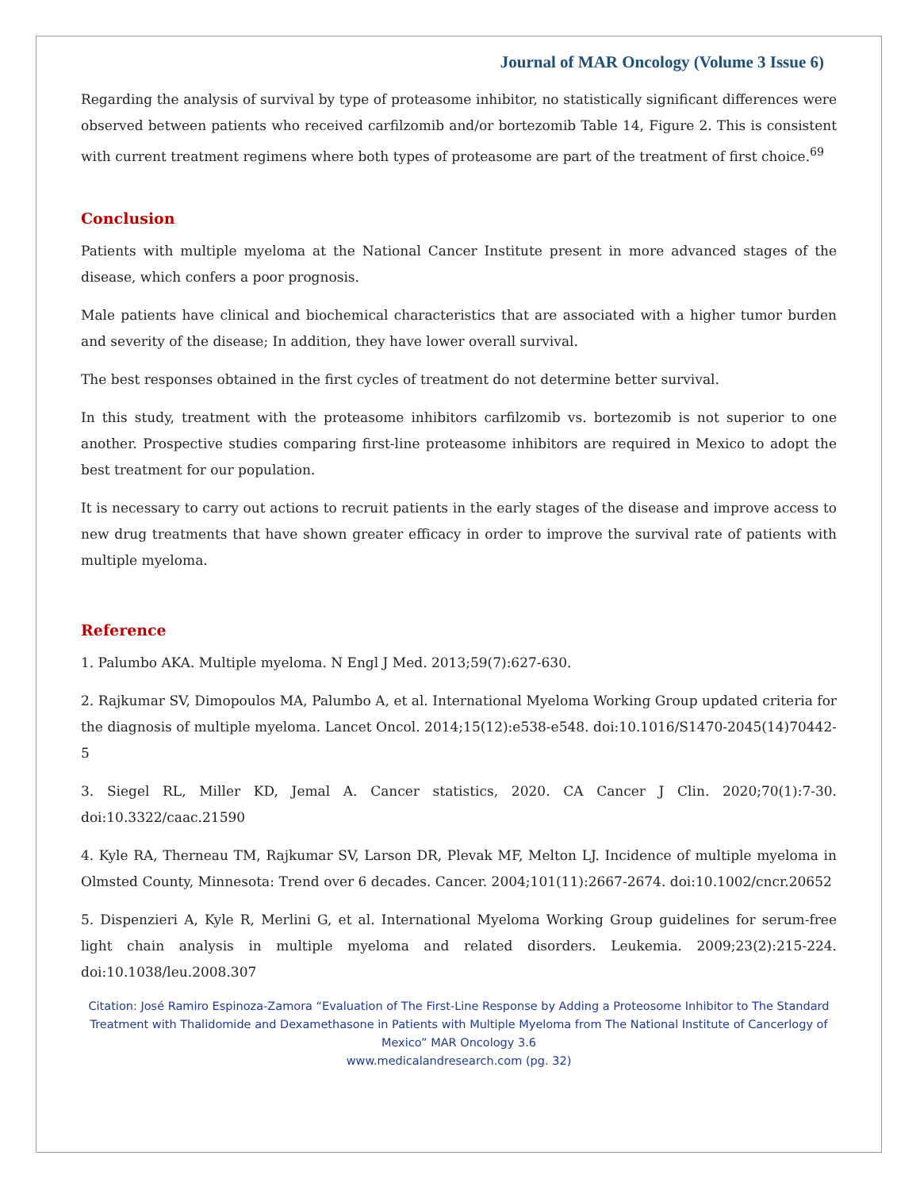Journal of MAR Oncology (Volume 3 Issue 6)
Regarding the analysis of survival by type of proteasome inhibitor, no statistically significant differences were observed between patients who received carfilzomib and/or bortezomib Table 14, Figure 2. This is consistent with current treatment regimens where both types of proteasome are part of the treatment of first choice.<sup>69</sup>
Conclusion
Patients with multiple myeloma at the National Cancer Institute present in more advanced stages of the disease, which confers a poor prognosis.
Male patients have clinical and biochemical characteristics that are associated with a higher tumor burden and severity of the disease; In addition, they have lower overall survival.
The best responses obtained in the first cycles of treatment do not determine better survival.
In this study, treatment with the proteasome inhibitors carfilzomib vs. bortezomib is not superior to one another. Prospective studies comparing first-line proteasome inhibitors are required in Mexico to adopt the best treatment for our population.
It is necessary to carry out actions to recruit patients in the early stages of the disease and improve access to new drug treatments that have shown greater efficacy in order to improve the survival rate of patients with multiple myeloma.
Reference
1. Palumbo AKA. Multiple myeloma. N Engl J Med. 2013;59(7):627-630.
2. Rajkumar SV, Dimopoulos MA, Palumbo A, et al. International Myeloma Working Group updated criteria for the diagnosis of multiple myeloma. Lancet Oncol. 2014;15(12):e538-e548. doi:10.1016/S1470-2045(14)70442-5
3. Siegel RL, Miller KD, Jemal A. Cancer statistics, 2020. CA Cancer J Clin. 2020;70(1):7-30. doi:10.3322/caac.21590
4. Kyle RA, Therneau TM, Rajkumar SV, Larson DR, Plevak MF, Melton LJ. Incidence of multiple myeloma in Olmsted County, Minnesota: Trend over 6 decades. Cancer. 2004;101(11):2667-2674. doi:10.1002/cncr.20652
5. Dispenzieri A, Kyle R, Merlini G, et al. International Myeloma Working Group guidelines for serum-free light chain analysis in multiple myeloma and related disorders. Leukemia. 2009;23(2):215-224. doi:10.1038/leu.2008.307
Citation: José Ramiro Espinoza-Zamora “Evaluation of The First-Line Response by Adding a Proteosome Inhibitor to The Standard Treatment with Thalidomide and Dexamethasone in Patients with Multiple Myeloma from The National Institute of Cancerlogy of Mexico” MAR Oncology 3.6
www.medicalandresearch.com (pg. 32)